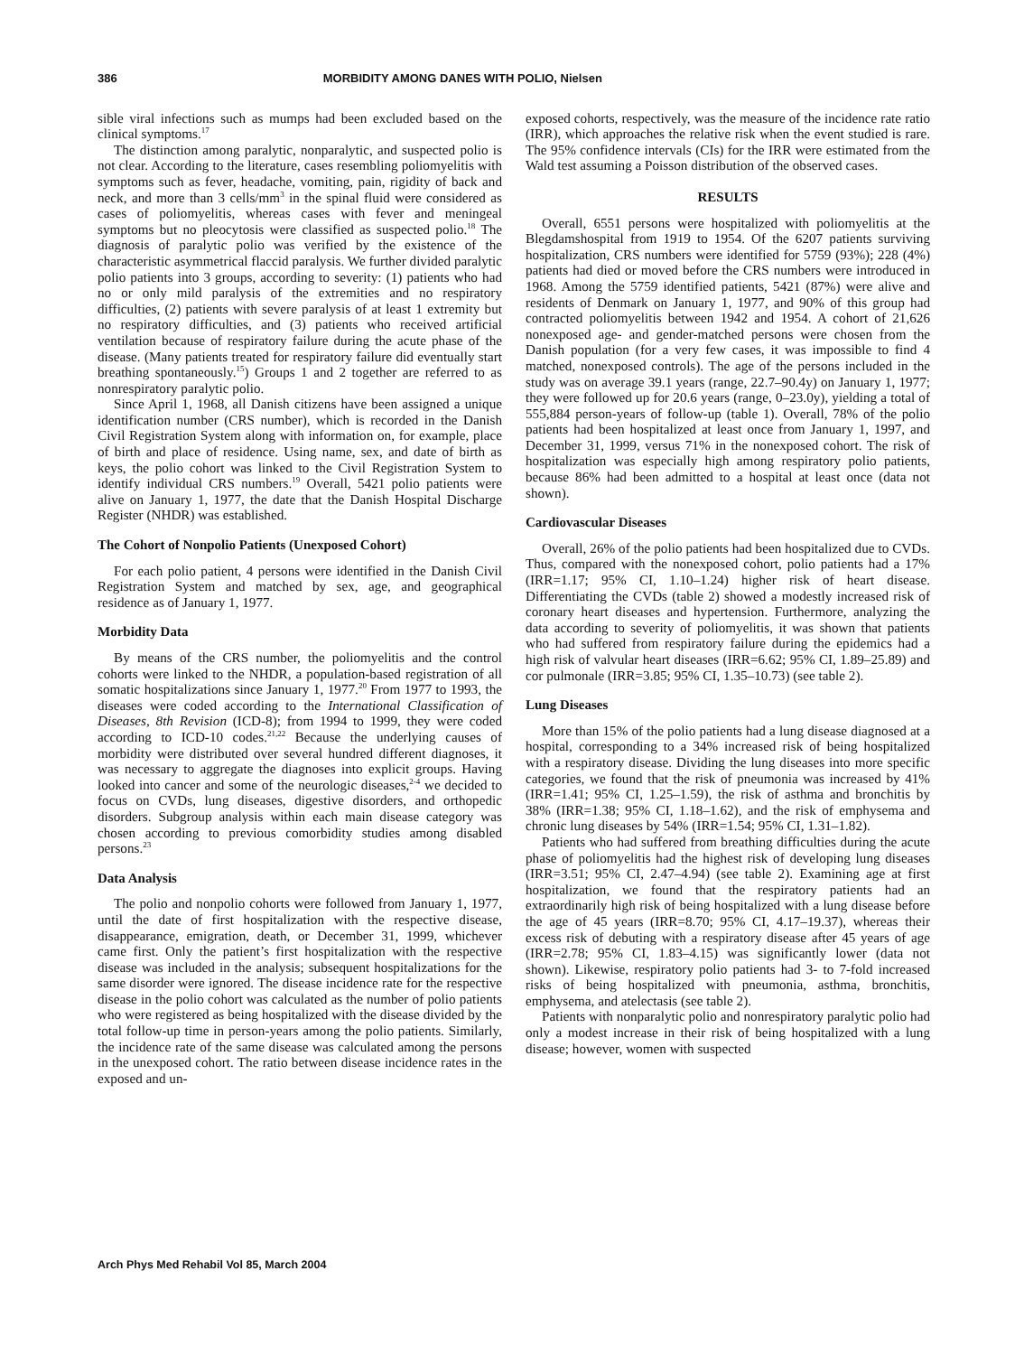386 MORBIDITY AMONG DANES WITH POLIO, Nielsen
sible viral infections such as mumps had been excluded based on the clinical symptoms.<sup>17</sup>
The distinction among paralytic, nonparalytic, and suspected polio is not clear. According to the literature, cases resembling poliomyelitis with symptoms such as fever, headache, vomiting, pain, rigidity of back and neck, and more than 3 cells/mm<sup>3</sup> in the spinal fluid were considered as cases of poliomyelitis, whereas cases with fever and meningeal symptoms but no pleocytosis were classified as suspected polio.<sup>18</sup> The diagnosis of paralytic polio was verified by the existence of the characteristic asymmetrical flaccid paralysis. We further divided paralytic polio patients into 3 groups, according to severity: (1) patients who had no or only mild paralysis of the extremities and no respiratory difficulties, (2) patients with severe paralysis of at least 1 extremity but no respiratory difficulties, and (3) patients who received artificial ventilation because of respiratory failure during the acute phase of the disease. (Many patients treated for respiratory failure did eventually start breathing spontaneously.<sup>15</sup>) Groups 1 and 2 together are referred to as nonrespiratory paralytic polio.
Since April 1, 1968, all Danish citizens have been assigned a unique identification number (CRS number), which is recorded in the Danish Civil Registration System along with information on, for example, place of birth and place of residence. Using name, sex, and date of birth as keys, the polio cohort was linked to the Civil Registration System to identify individual CRS numbers.<sup>19</sup> Overall, 5421 polio patients were alive on January 1, 1977, the date that the Danish Hospital Discharge Register (NHDR) was established.
The Cohort of Nonpolio Patients (Unexposed Cohort)
For each polio patient, 4 persons were identified in the Danish Civil Registration System and matched by sex, age, and geographical residence as of January 1, 1977.
Morbidity Data
By means of the CRS number, the poliomyelitis and the control cohorts were linked to the NHDR, a population-based registration of all somatic hospitalizations since January 1, 1977.<sup>20</sup> From 1977 to 1993, the diseases were coded according to the International Classification of Diseases, 8th Revision (ICD-8); from 1994 to 1999, they were coded according to ICD-10 codes.<sup>21,22</sup> Because the underlying causes of morbidity were distributed over several hundred different diagnoses, it was necessary to aggregate the diagnoses into explicit groups. Having looked into cancer and some of the neurologic diseases,<sup>2-4</sup> we decided to focus on CVDs, lung diseases, digestive disorders, and orthopedic disorders. Subgroup analysis within each main disease category was chosen according to previous comorbidity studies among disabled persons.<sup>23</sup>
Data Analysis
The polio and nonpolio cohorts were followed from January 1, 1977, until the date of first hospitalization with the respective disease, disappearance, emigration, death, or December 31, 1999, whichever came first. Only the patient’s first hospitalization with the respective disease was included in the analysis; subsequent hospitalizations for the same disorder were ignored. The disease incidence rate for the respective disease in the polio cohort was calculated as the number of polio patients who were registered as being hospitalized with the disease divided by the total follow-up time in person-years among the polio patients. Similarly, the incidence rate of the same disease was calculated among the persons in the unexposed cohort. The ratio between disease incidence rates in the exposed and un-
exposed cohorts, respectively, was the measure of the incidence rate ratio (IRR), which approaches the relative risk when the event studied is rare. The 95% confidence intervals (CIs) for the IRR were estimated from the Wald test assuming a Poisson distribution of the observed cases.
RESULTS
Overall, 6551 persons were hospitalized with poliomyelitis at the Blegdamshospital from 1919 to 1954. Of the 6207 patients surviving hospitalization, CRS numbers were identified for 5759 (93%); 228 (4%) patients had died or moved before the CRS numbers were introduced in 1968. Among the 5759 identified patients, 5421 (87%) were alive and residents of Denmark on January 1, 1977, and 90% of this group had contracted poliomyelitis between 1942 and 1954. A cohort of 21,626 nonexposed age- and gender-matched persons were chosen from the Danish population (for a very few cases, it was impossible to find 4 matched, nonexposed controls). The age of the persons included in the study was on average 39.1 years (range, 22.7–90.4y) on January 1, 1977; they were followed up for 20.6 years (range, 0–23.0y), yielding a total of 555,884 person-years of follow-up (table 1). Overall, 78% of the polio patients had been hospitalized at least once from January 1, 1997, and December 31, 1999, versus 71% in the nonexposed cohort. The risk of hospitalization was especially high among respiratory polio patients, because 86% had been admitted to a hospital at least once (data not shown).
Cardiovascular Diseases
Overall, 26% of the polio patients had been hospitalized due to CVDs. Thus, compared with the nonexposed cohort, polio patients had a 17% (IRR=1.17; 95% CI, 1.10–1.24) higher risk of heart disease. Differentiating the CVDs (table 2) showed a modestly increased risk of coronary heart diseases and hypertension. Furthermore, analyzing the data according to severity of poliomyelitis, it was shown that patients who had suffered from respiratory failure during the epidemics had a high risk of valvular heart diseases (IRR=6.62; 95% CI, 1.89–25.89) and cor pulmonale (IRR=3.85; 95% CI, 1.35–10.73) (see table 2).
Lung Diseases
More than 15% of the polio patients had a lung disease diagnosed at a hospital, corresponding to a 34% increased risk of being hospitalized with a respiratory disease. Dividing the lung diseases into more specific categories, we found that the risk of pneumonia was increased by 41% (IRR=1.41; 95% CI, 1.25–1.59), the risk of asthma and bronchitis by 38% (IRR=1.38; 95% CI, 1.18–1.62), and the risk of emphysema and chronic lung diseases by 54% (IRR=1.54; 95% CI, 1.31–1.82).
Patients who had suffered from breathing difficulties during the acute phase of poliomyelitis had the highest risk of developing lung diseases (IRR=3.51; 95% CI, 2.47–4.94) (see table 2). Examining age at first hospitalization, we found that the respiratory patients had an extraordinarily high risk of being hospitalized with a lung disease before the age of 45 years (IRR=8.70; 95% CI, 4.17–19.37), whereas their excess risk of debuting with a respiratory disease after 45 years of age (IRR=2.78; 95% CI, 1.83–4.15) was significantly lower (data not shown). Likewise, respiratory polio patients had 3- to 7-fold increased risks of being hospitalized with pneumonia, asthma, bronchitis, emphysema, and atelectasis (see table 2).
Patients with nonparalytic polio and nonrespiratory paralytic polio had only a modest increase in their risk of being hospitalized with a lung disease; however, women with suspected
Arch Phys Med Rehabil Vol 85, March 2004